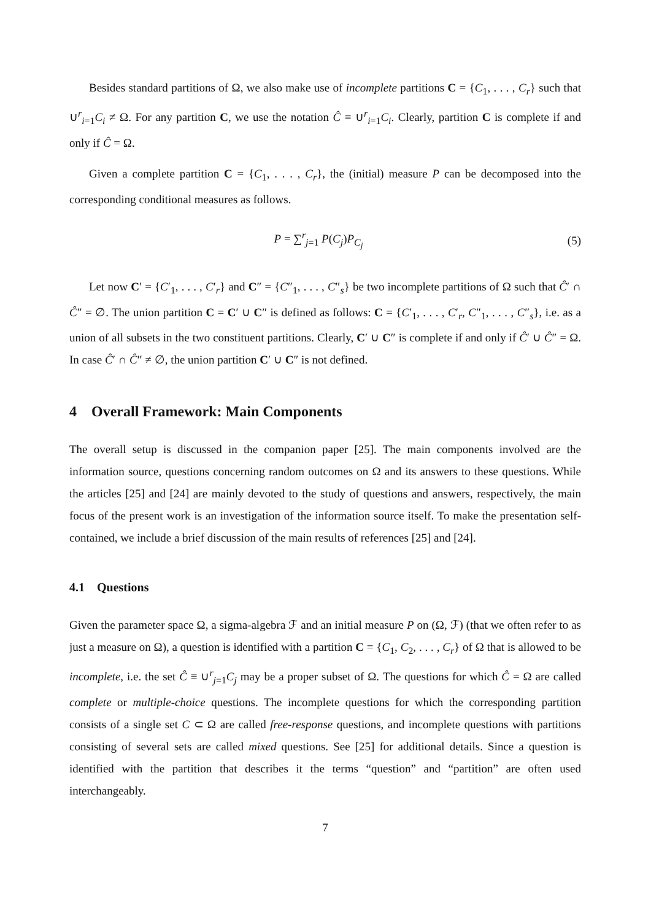Besides standard partitions of Ω, we also make use of incomplete partitions C = {C<sub>1</sub>, . . . , C<sub>r</sub>} such that ∪<sup>r</sup><sub>i=1</sub>C<sub>i</sub> ≠ Ω. For any partition C, we use the notation Ĉ ≡ ∪<sup>r</sup><sub>i=1</sub>C<sub>i</sub>. Clearly, partition C is complete if and only if Ĉ = Ω.
Given a complete partition C = {C<sub>1</sub>, . . . , C<sub>r</sub>}, the (initial) measure P can be decomposed into the corresponding conditional measures as follows.
P = ∑<sup>r</sup><sub>j=1</sub> P(C<sub>j</sub>)P<sub>C<sub>j</sub></sub> (5)
Let now C′ = {C′<sub>1</sub>, . . . , C′<sub>r</sub>} and C″ = {C″<sub>1</sub>, . . . , C″<sub>s</sub>} be two incomplete partitions of Ω such that Ĉ′ ∩ Ĉ″ = ∅. The union partition C = C′ ∪ C″ is defined as follows: C = {C′<sub>1</sub>, . . . , C′<sub>r</sub>, C″<sub>1</sub>, . . . , C″<sub>s</sub>}, i.e. as a union of all subsets in the two constituent partitions. Clearly, C′ ∪ C″ is complete if and only if Ĉ′ ∪ Ĉ″ = Ω. In case Ĉ′ ∩ Ĉ″ ≠ ∅, the union partition C′ ∪ C″ is not defined.
4 Overall Framework: Main Components
The overall setup is discussed in the companion paper [25]. The main components involved are the information source, questions concerning random outcomes on Ω and its answers to these questions. While the articles [25] and [24] are mainly devoted to the study of questions and answers, respectively, the main focus of the present work is an investigation of the information source itself. To make the presentation self-contained, we include a brief discussion of the main results of references [25] and [24].
4.1 Questions
Given the parameter space Ω, a sigma-algebra ℱ and an initial measure P on (Ω, ℱ) (that we often refer to as just a measure on Ω), a question is identified with a partition C = {C<sub>1</sub>, C<sub>2</sub>, . . . , C<sub>r</sub>} of Ω that is allowed to be incomplete, i.e. the set Ĉ ≡ ∪<sup>r</sup><sub>j=1</sub>C<sub>j</sub> may be a proper subset of Ω. The questions for which Ĉ = Ω are called complete or multiple-choice questions. The incomplete questions for which the corresponding partition consists of a single set C ⊂ Ω are called free-response questions, and incomplete questions with partitions consisting of several sets are called mixed questions. See [25] for additional details. Since a question is identified with the partition that describes it the terms “question” and “partition” are often used interchangeably.
7